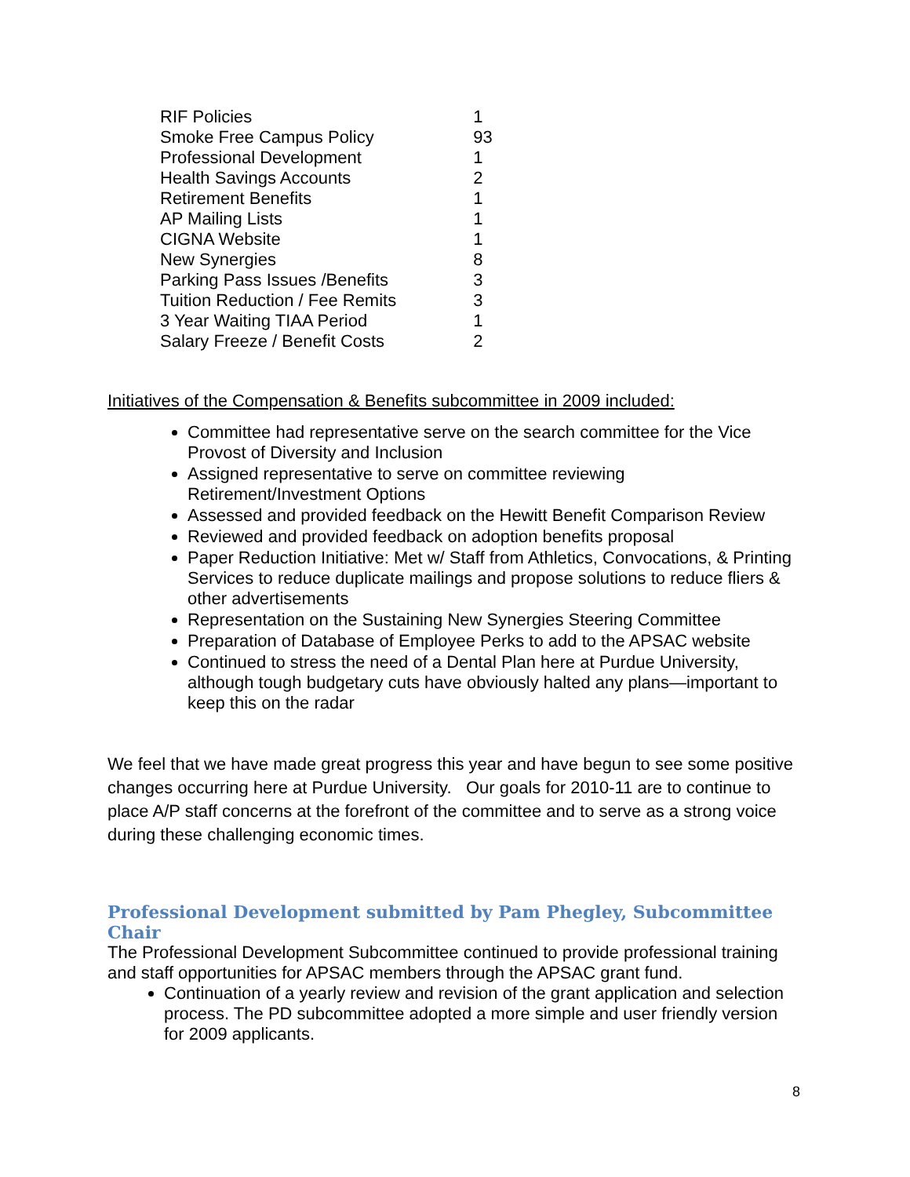| RIF Policies | 1 |
| Smoke Free Campus Policy | 93 |
| Professional Development | 1 |
| Health Savings Accounts | 2 |
| Retirement Benefits | 1 |
| AP Mailing Lists | 1 |
| CIGNA Website | 1 |
| New Synergies | 8 |
| Parking Pass Issues /Benefits | 3 |
| Tuition Reduction / Fee Remits | 3 |
| 3 Year Waiting TIAA Period | 1 |
| Salary Freeze / Benefit Costs | 2 |
Initiatives of the Compensation & Benefits subcommittee in 2009 included:
Committee had representative serve on the search committee for the Vice Provost of Diversity and Inclusion
Assigned representative to serve on committee reviewing Retirement/Investment Options
Assessed and provided feedback on the Hewitt Benefit Comparison Review
Reviewed and provided feedback on adoption benefits proposal
Paper Reduction Initiative: Met w/ Staff from Athletics, Convocations, & Printing Services to reduce duplicate mailings and propose solutions to reduce fliers & other advertisements
Representation on the Sustaining New Synergies Steering Committee
Preparation of Database of Employee Perks to add to the APSAC website
Continued to stress the need of a Dental Plan here at Purdue University, although tough budgetary cuts have obviously halted any plans—important to keep this on the radar
We feel that we have made great progress this year and have begun to see some positive changes occurring here at Purdue University. Our goals for 2010-11 are to continue to place A/P staff concerns at the forefront of the committee and to serve as a strong voice during these challenging economic times.
Professional Development submitted by Pam Phegley, Subcommittee Chair
The Professional Development Subcommittee continued to provide professional training and staff opportunities for APSAC members through the APSAC grant fund.
Continuation of a yearly review and revision of the grant application and selection process. The PD subcommittee adopted a more simple and user friendly version for 2009 applicants.
8